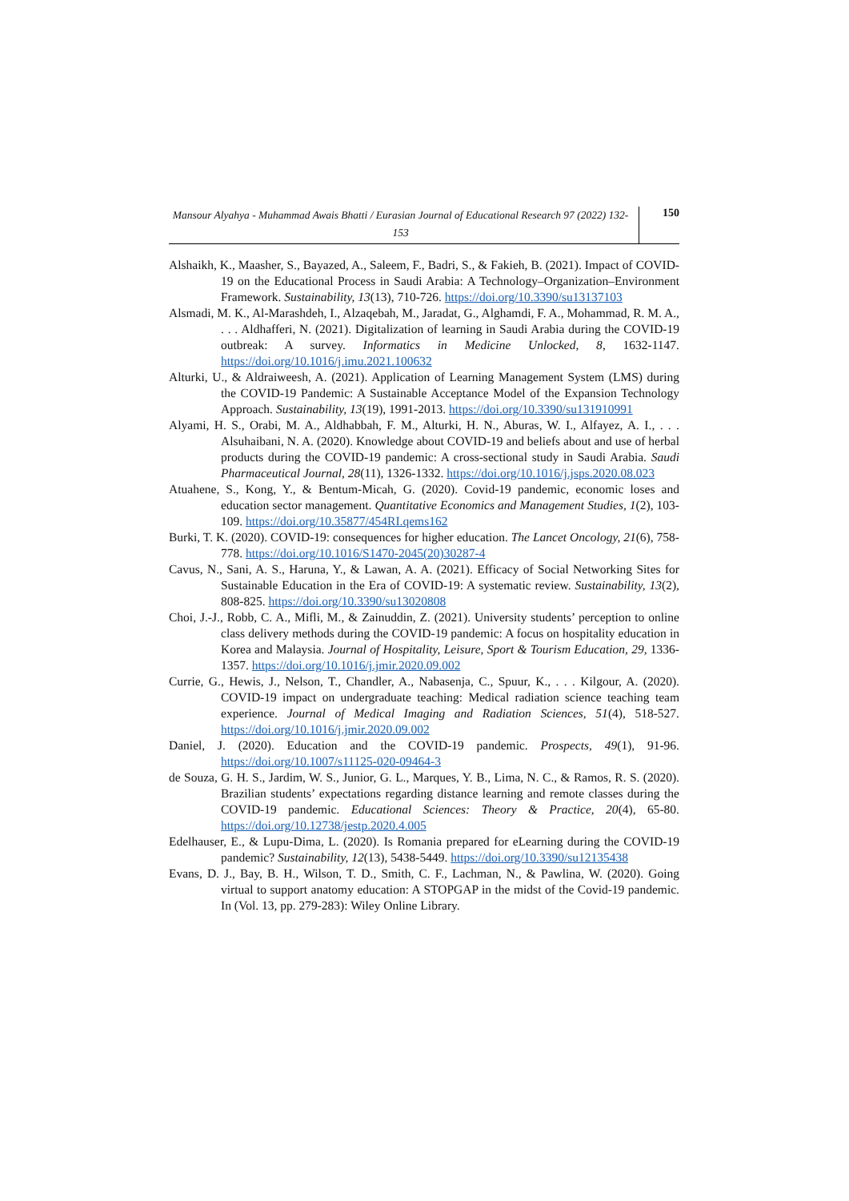Mansour Alyahya - Muhammad Awais Bhatti / Eurasian Journal of Educational Research 97 (2022) 132-153
150
Alshaikh, K., Maasher, S., Bayazed, A., Saleem, F., Badri, S., & Fakieh, B. (2021). Impact of COVID-19 on the Educational Process in Saudi Arabia: A Technology–Organization–Environment Framework. Sustainability, 13(13), 710-726. https://doi.org/10.3390/su13137103
Alsmadi, M. K., Al-Marashdeh, I., Alzaqebah, M., Jaradat, G., Alghamdi, F. A., Mohammad, R. M. A., . . . Aldhafferi, N. (2021). Digitalization of learning in Saudi Arabia during the COVID-19 outbreak: A survey. Informatics in Medicine Unlocked, 8, 1632-1147. https://doi.org/10.1016/j.imu.2021.100632
Alturki, U., & Aldraiweesh, A. (2021). Application of Learning Management System (LMS) during the COVID-19 Pandemic: A Sustainable Acceptance Model of the Expansion Technology Approach. Sustainability, 13(19), 1991-2013. https://doi.org/10.3390/su131910991
Alyami, H. S., Orabi, M. A., Aldhabbah, F. M., Alturki, H. N., Aburas, W. I., Alfayez, A. I., . . . Alsuhaibani, N. A. (2020). Knowledge about COVID-19 and beliefs about and use of herbal products during the COVID-19 pandemic: A cross-sectional study in Saudi Arabia. Saudi Pharmaceutical Journal, 28(11), 1326-1332. https://doi.org/10.1016/j.jsps.2020.08.023
Atuahene, S., Kong, Y., & Bentum-Micah, G. (2020). Covid-19 pandemic, economic loses and education sector management. Quantitative Economics and Management Studies, 1(2), 103-109. https://doi.org/10.35877/454RI.qems162
Burki, T. K. (2020). COVID-19: consequences for higher education. The Lancet Oncology, 21(6), 758-778. https://doi.org/10.1016/S1470-2045(20)30287-4
Cavus, N., Sani, A. S., Haruna, Y., & Lawan, A. A. (2021). Efficacy of Social Networking Sites for Sustainable Education in the Era of COVID-19: A systematic review. Sustainability, 13(2), 808-825. https://doi.org/10.3390/su13020808
Choi, J.-J., Robb, C. A., Mifli, M., & Zainuddin, Z. (2021). University students’ perception to online class delivery methods during the COVID-19 pandemic: A focus on hospitality education in Korea and Malaysia. Journal of Hospitality, Leisure, Sport & Tourism Education, 29, 1336-1357. https://doi.org/10.1016/j.jmir.2020.09.002
Currie, G., Hewis, J., Nelson, T., Chandler, A., Nabasenja, C., Spuur, K., . . . Kilgour, A. (2020). COVID-19 impact on undergraduate teaching: Medical radiation science teaching team experience. Journal of Medical Imaging and Radiation Sciences, 51(4), 518-527. https://doi.org/10.1016/j.jmir.2020.09.002
Daniel, J. (2020). Education and the COVID-19 pandemic. Prospects, 49(1), 91-96. https://doi.org/10.1007/s11125-020-09464-3
de Souza, G. H. S., Jardim, W. S., Junior, G. L., Marques, Y. B., Lima, N. C., & Ramos, R. S. (2020). Brazilian students’ expectations regarding distance learning and remote classes during the COVID-19 pandemic. Educational Sciences: Theory & Practice, 20(4), 65-80. https://doi.org/10.12738/jestp.2020.4.005
Edelhauser, E., & Lupu-Dima, L. (2020). Is Romania prepared for eLearning during the COVID-19 pandemic? Sustainability, 12(13), 5438-5449. https://doi.org/10.3390/su12135438
Evans, D. J., Bay, B. H., Wilson, T. D., Smith, C. F., Lachman, N., & Pawlina, W. (2020). Going virtual to support anatomy education: A STOPGAP in the midst of the Covid-19 pandemic. In (Vol. 13, pp. 279-283): Wiley Online Library.